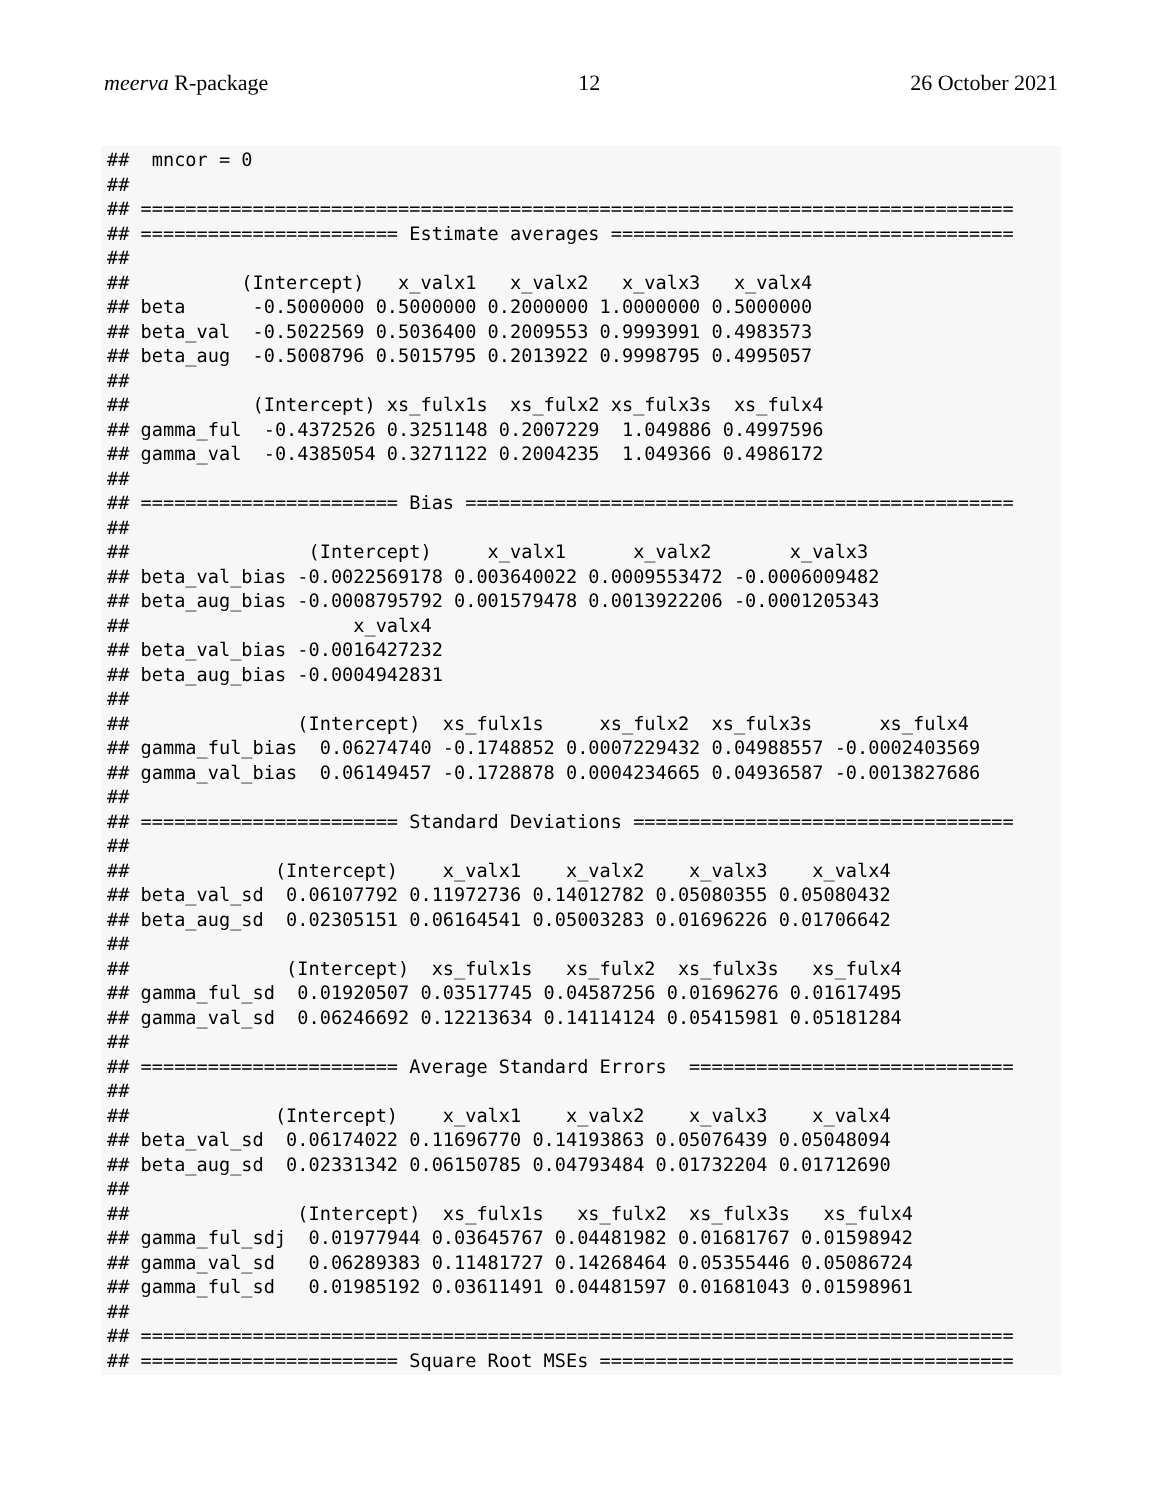meerva R-package 12 26 October 2021
##  mncor = 0
##
## ==============================================================================
## ======================= Estimate averages ====================================
##
##          (Intercept)   x_valx1   x_valx2   x_valx3   x_valx4
## beta      -0.5000000 0.5000000 0.2000000 1.0000000 0.5000000
## beta_val  -0.5022569 0.5036400 0.2009553 0.9993991 0.4983573
## beta_aug  -0.5008796 0.5015795 0.2013922 0.9998795 0.4995057
##
##           (Intercept) xs_fulx1s  xs_fulx2 xs_fulx3s  xs_fulx4
## gamma_ful  -0.4372526 0.3251148 0.2007229  1.049886 0.4997596
## gamma_val  -0.4385054 0.3271122 0.2004235  1.049366 0.4986172
##
## ======================= Bias =================================================
##
##                (Intercept)     x_valx1      x_valx2       x_valx3
## beta_val_bias -0.0022569178 0.003640022 0.0009553472 -0.0006009482
## beta_aug_bias -0.0008795792 0.001579478 0.0013922206 -0.0001205343
##                    x_valx4
## beta_val_bias -0.0016427232
## beta_aug_bias -0.0004942831
##
##               (Intercept)  xs_fulx1s     xs_fulx2  xs_fulx3s      xs_fulx4
## gamma_ful_bias  0.06274740 -0.1748852 0.0007229432 0.04988557 -0.0002403569
## gamma_val_bias  0.06149457 -0.1728878 0.0004234665 0.04936587 -0.0013827686
##
## ======================= Standard Deviations ==================================
##
##             (Intercept)    x_valx1    x_valx2    x_valx3    x_valx4
## beta_val_sd  0.06107792 0.11972736 0.14012782 0.05080355 0.05080432
## beta_aug_sd  0.02305151 0.06164541 0.05003283 0.01696226 0.01706642
##
##              (Intercept)  xs_fulx1s   xs_fulx2  xs_fulx3s   xs_fulx4
## gamma_ful_sd  0.01920507 0.03517745 0.04587256 0.01696276 0.01617495
## gamma_val_sd  0.06246692 0.12213634 0.14114124 0.05415981 0.05181284
##
## ======================= Average Standard Errors  =============================
##
##             (Intercept)    x_valx1    x_valx2    x_valx3    x_valx4
## beta_val_sd  0.06174022 0.11696770 0.14193863 0.05076439 0.05048094
## beta_aug_sd  0.02331342 0.06150785 0.04793484 0.01732204 0.01712690
##
##               (Intercept)  xs_fulx1s   xs_fulx2  xs_fulx3s   xs_fulx4
## gamma_ful_sdj  0.01977944 0.03645767 0.04481982 0.01681767 0.01598942
## gamma_val_sd   0.06289383 0.11481727 0.14268464 0.05355446 0.05086724
## gamma_ful_sd   0.01985192 0.03611491 0.04481597 0.01681043 0.01598961
##
## ==============================================================================
## ======================= Square Root MSEs =====================================